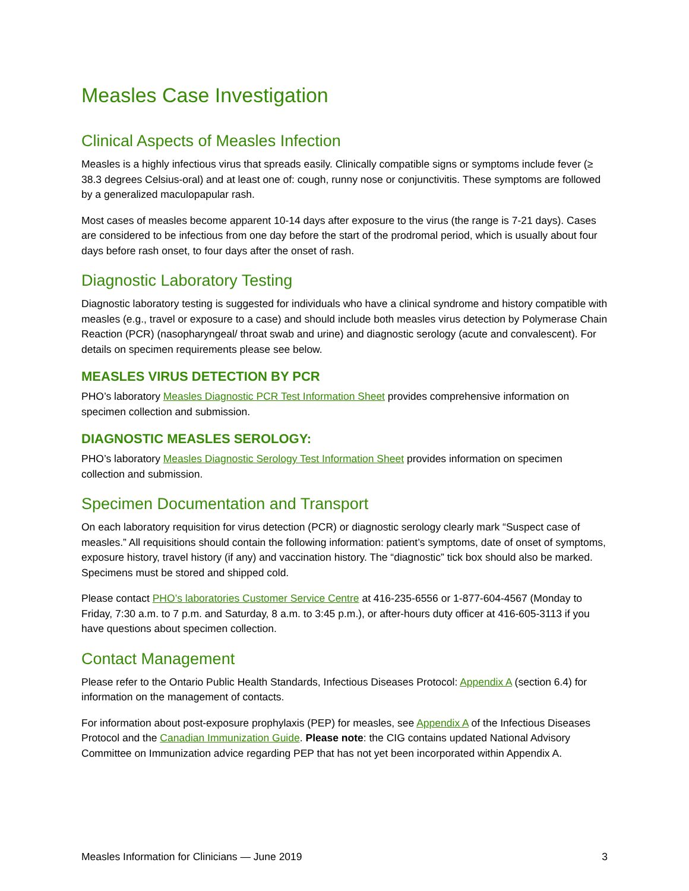Measles Case Investigation
Clinical Aspects of Measles Infection
Measles is a highly infectious virus that spreads easily. Clinically compatible signs or symptoms include fever (≥ 38.3 degrees Celsius-oral) and at least one of: cough, runny nose or conjunctivitis. These symptoms are followed by a generalized maculopapular rash.
Most cases of measles become apparent 10-14 days after exposure to the virus (the range is 7-21 days). Cases are considered to be infectious from one day before the start of the prodromal period, which is usually about four days before rash onset, to four days after the onset of rash.
Diagnostic Laboratory Testing
Diagnostic laboratory testing is suggested for individuals who have a clinical syndrome and history compatible with measles (e.g., travel or exposure to a case) and should include both measles virus detection by Polymerase Chain Reaction (PCR) (nasopharyngeal/ throat swab and urine) and diagnostic serology (acute and convalescent). For details on specimen requirements please see below.
MEASLES VIRUS DETECTION BY PCR
PHO’s laboratory Measles Diagnostic PCR Test Information Sheet provides comprehensive information on specimen collection and submission.
DIAGNOSTIC MEASLES SEROLOGY:
PHO’s laboratory Measles Diagnostic Serology Test Information Sheet provides information on specimen collection and submission.
Specimen Documentation and Transport
On each laboratory requisition for virus detection (PCR) or diagnostic serology clearly mark “Suspect case of measles.” All requisitions should contain the following information: patient’s symptoms, date of onset of symptoms, exposure history, travel history (if any) and vaccination history. The “diagnostic” tick box should also be marked. Specimens must be stored and shipped cold.
Please contact PHO’s laboratories Customer Service Centre at 416-235-6556 or 1-877-604-4567 (Monday to Friday, 7:30 a.m. to 7 p.m. and Saturday, 8 a.m. to 3:45 p.m.), or after-hours duty officer at 416-605-3113 if you have questions about specimen collection.
Contact Management
Please refer to the Ontario Public Health Standards, Infectious Diseases Protocol: Appendix A (section 6.4) for information on the management of contacts.
For information about post-exposure prophylaxis (PEP) for measles, see Appendix A of the Infectious Diseases Protocol and the Canadian Immunization Guide. Please note: the CIG contains updated National Advisory Committee on Immunization advice regarding PEP that has not yet been incorporated within Appendix A.
Measles Information for Clinicians — June 2019 3